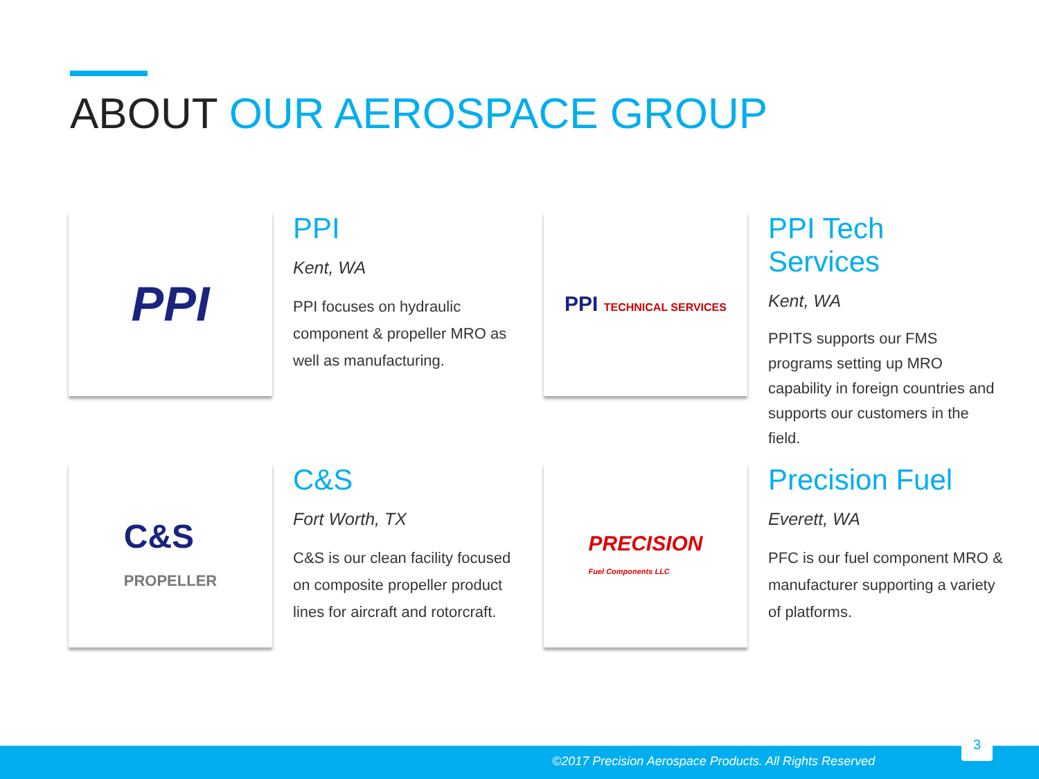ABOUT OUR AEROSPACE GROUP
PPI
PPI
Kent, WA
PPI focuses on hydraulic component & propeller MRO as well as manufacturing.
PPI TECHNICAL SERVICES
PPI Tech Services
Kent, WA
PPITS supports our FMS programs setting up MRO capability in foreign countries and supports our customers in the field.
C&S
PROPELLER
C&S
Fort Worth, TX
C&S is our clean facility focused on composite propeller product lines for aircraft and rotorcraft.
PRECISION
Fuel Components LLC
Precision Fuel
Everett, WA
PFC is our fuel component MRO & manufacturer supporting a variety of platforms.
©2017 Precision Aerospace Products. All Rights Reserved
3